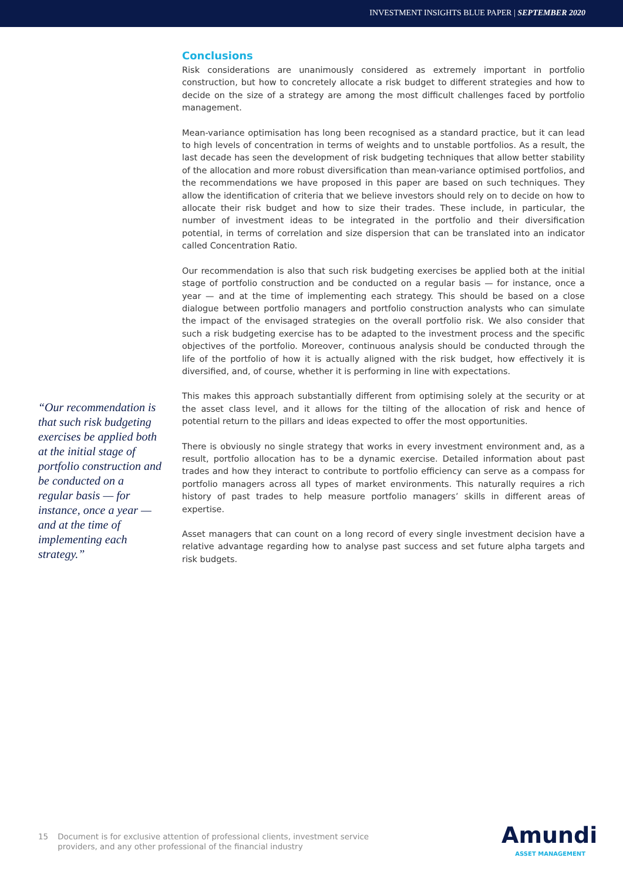INVESTMENT INSIGHTS BLUE PAPER | SEPTEMBER 2020
“Our recommendation is that such risk budgeting exercises be applied both at the initial stage of portfolio construction and be conducted on a regular basis — for instance, once a year — and at the time of implementing each strategy.”
Conclusions
Risk considerations are unanimously considered as extremely important in portfolio construction, but how to concretely allocate a risk budget to different strategies and how to decide on the size of a strategy are among the most difficult challenges faced by portfolio management.
Mean-variance optimisation has long been recognised as a standard practice, but it can lead to high levels of concentration in terms of weights and to unstable portfolios. As a result, the last decade has seen the development of risk budgeting techniques that allow better stability of the allocation and more robust diversification than mean-variance optimised portfolios, and the recommendations we have proposed in this paper are based on such techniques. They allow the identification of criteria that we believe investors should rely on to decide on how to allocate their risk budget and how to size their trades. These include, in particular, the number of investment ideas to be integrated in the portfolio and their diversification potential, in terms of correlation and size dispersion that can be translated into an indicator called Concentration Ratio.
Our recommendation is also that such risk budgeting exercises be applied both at the initial stage of portfolio construction and be conducted on a regular basis — for instance, once a year — and at the time of implementing each strategy. This should be based on a close dialogue between portfolio managers and portfolio construction analysts who can simulate the impact of the envisaged strategies on the overall portfolio risk. We also consider that such a risk budgeting exercise has to be adapted to the investment process and the specific objectives of the portfolio. Moreover, continuous analysis should be conducted through the life of the portfolio of how it is actually aligned with the risk budget, how effectively it is diversified, and, of course, whether it is performing in line with expectations.
This makes this approach substantially different from optimising solely at the security or at the asset class level, and it allows for the tilting of the allocation of risk and hence of potential return to the pillars and ideas expected to offer the most opportunities.
There is obviously no single strategy that works in every investment environment and, as a result, portfolio allocation has to be a dynamic exercise. Detailed information about past trades and how they interact to contribute to portfolio efficiency can serve as a compass for portfolio managers across all types of market environments. This naturally requires a rich history of past trades to help measure portfolio managers’ skills in different areas of expertise.
Asset managers that can count on a long record of every single investment decision have a relative advantage regarding how to analyse past success and set future alpha targets and risk budgets.
15 Document is for exclusive attention of professional clients, investment service
providers, and any other professional of the financial industry
Amundi
ASSET MANAGEMENT